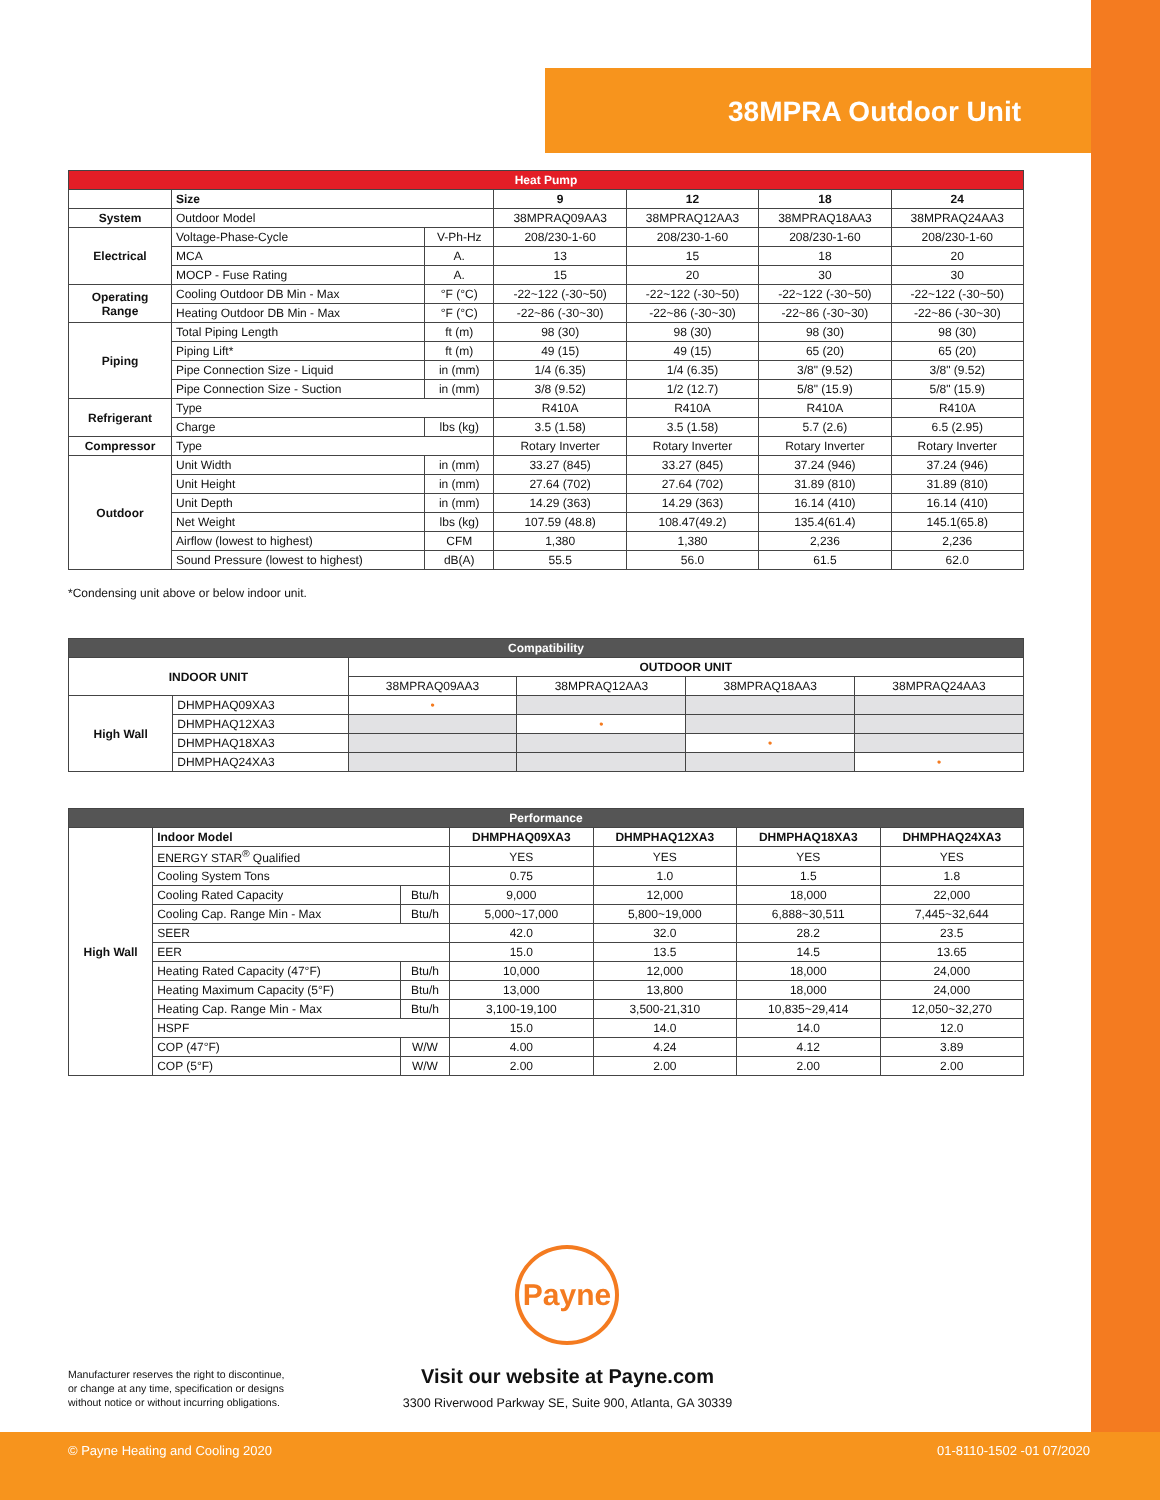38MPRA Outdoor Unit
| Heat Pump | | | | | | |
| --- | --- | --- | --- | --- | --- | --- |
| | Size | | 9 | 12 | 18 | 24 |
| System | Outdoor Model | | 38MPRAQ09AA3 | 38MPRAQ12AA3 | 38MPRAQ18AA3 | 38MPRAQ24AA3 |
| Electrical | Voltage-Phase-Cycle | V-Ph-Hz | 208/230-1-60 | 208/230-1-60 | 208/230-1-60 | 208/230-1-60 |
| | MCA | A. | 13 | 15 | 18 | 20 |
| | MOCP - Fuse Rating | A. | 15 | 20 | 30 | 30 |
| Operating Range | Cooling Outdoor DB Min - Max | °F (°C) | -22~122 (-30~50) | -22~122 (-30~50) | -22~122 (-30~50) | -22~122 (-30~50) |
| | Heating Outdoor DB Min - Max | °F (°C) | -22~86 (-30~30) | -22~86 (-30~30) | -22~86 (-30~30) | -22~86 (-30~30) |
| Piping | Total Piping Length | ft (m) | 98 (30) | 98 (30) | 98 (30) | 98 (30) |
| | Piping Lift* | ft (m) | 49 (15) | 49 (15) | 65 (20) | 65 (20) |
| | Pipe Connection Size - Liquid | in (mm) | 1/4 (6.35) | 1/4 (6.35) | 3/8" (9.52) | 3/8" (9.52) |
| | Pipe Connection Size - Suction | in (mm) | 3/8 (9.52) | 1/2 (12.7) | 5/8" (15.9) | 5/8" (15.9) |
| Refrigerant | Type | | R410A | R410A | R410A | R410A |
| | Charge | lbs (kg) | 3.5 (1.58) | 3.5 (1.58) | 5.7 (2.6) | 6.5 (2.95) |
| Compressor | Type | | Rotary Inverter | Rotary Inverter | Rotary Inverter | Rotary Inverter |
| Outdoor | Unit Width | in (mm) | 33.27 (845) | 33.27 (845) | 37.24 (946) | 37.24 (946) |
| | Unit Height | in (mm) | 27.64 (702) | 27.64 (702) | 31.89 (810) | 31.89 (810) |
| | Unit Depth | in (mm) | 14.29 (363) | 14.29 (363) | 16.14 (410) | 16.14 (410) |
| | Net Weight | lbs (kg) | 107.59 (48.8) | 108.47(49.2) | 135.4(61.4) | 145.1(65.8) |
| | Airflow (lowest to highest) | CFM | 1,380 | 1,380 | 2,236 | 2,236 |
| | Sound Pressure (lowest to highest) | dB(A) | 55.5 | 56.0 | 61.5 | 62.0 |
*Condensing unit above or below indoor unit.
| Compatibility | | | | | |
| --- | --- | --- | --- | --- | --- |
| INDOOR UNIT | | OUTDOOR UNIT | | | |
| | | 38MPRAQ09AA3 | 38MPRAQ12AA3 | 38MPRAQ18AA3 | 38MPRAQ24AA3 |
| High Wall | DHMPHAQ09XA3 | • | | | |
| | DHMPHAQ12XA3 | | • | | |
| | DHMPHAQ18XA3 | | | • | |
| | DHMPHAQ24XA3 | | | | • |
| Performance | | | | | | |
| --- | --- | --- | --- | --- | --- | --- |
| High Wall | Indoor Model | | DHMPHAQ09XA3 | DHMPHAQ12XA3 | DHMPHAQ18XA3 | DHMPHAQ24XA3 |
| | ENERGY STAR<sup>®</sup> Qualified | | YES | YES | YES | YES |
| | Cooling System Tons | | 0.75 | 1.0 | 1.5 | 1.8 |
| | Cooling Rated Capacity | Btu/h | 9,000 | 12,000 | 18,000 | 22,000 |
| | Cooling Cap. Range Min - Max | Btu/h | 5,000~17,000 | 5,800~19,000 | 6,888~30,511 | 7,445~32,644 |
| | SEER | | 42.0 | 32.0 | 28.2 | 23.5 |
| | EER | | 15.0 | 13.5 | 14.5 | 13.65 |
| | Heating Rated Capacity (47°F) | Btu/h | 10,000 | 12,000 | 18,000 | 24,000 |
| | Heating Maximum Capacity (5°F) | Btu/h | 13,000 | 13,800 | 18,000 | 24,000 |
| | Heating Cap. Range Min - Max | Btu/h | 3,100-19,100 | 3,500-21,310 | 10,835~29,414 | 12,050~32,270 |
| | HSPF | | 15.0 | 14.0 | 14.0 | 12.0 |
| | COP (47°F) | W/W | 4.00 | 4.24 | 4.12 | 3.89 |
| | COP (5°F) | W/W | 2.00 | 2.00 | 2.00 | 2.00 |
Payne
Manufacturer reserves the right to discontinue,
or change at any time, specification or designs
without notice or without incurring obligations.
Visit our website at Payne.com
3300 Riverwood Parkway SE, Suite 900, Atlanta, GA 30339
© Payne Heating and Cooling 2020 01-8110-1502 -01 07/2020